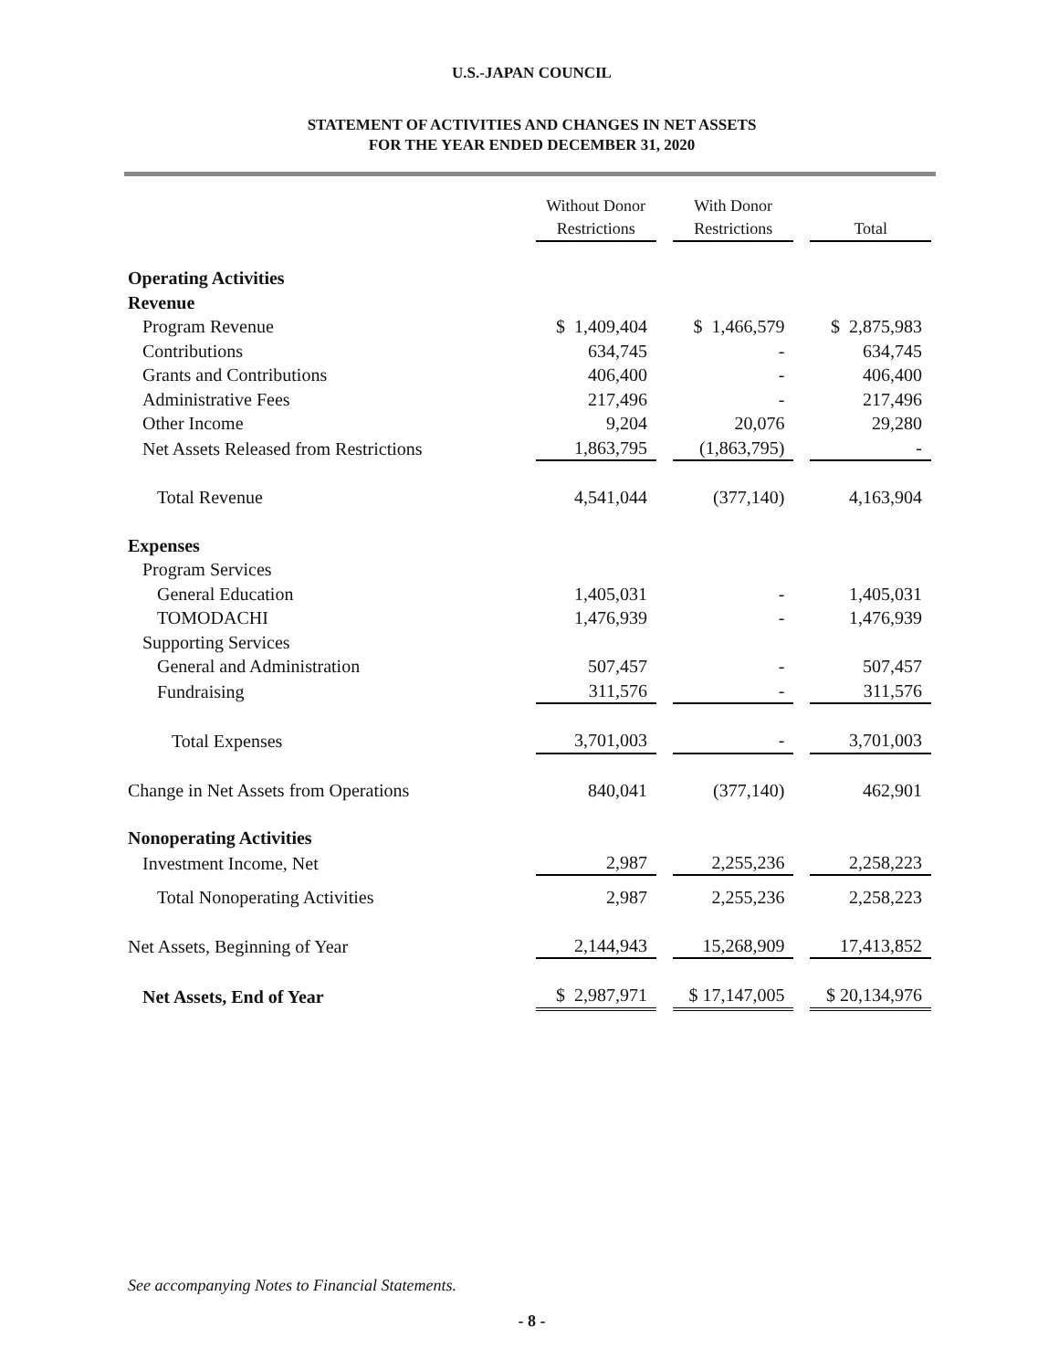U.S.-JAPAN COUNCIL
STATEMENT OF ACTIVITIES AND CHANGES IN NET ASSETS
FOR THE YEAR ENDED DECEMBER 31, 2020
| | Without Donor Restrictions | | With Donor Restrictions | | Total |
| --- | --- | --- | --- | --- | --- |
| Operating Activities | | | | | |
| Revenue | | | | | |
| Program Revenue | $ 1,409,404 | | $ 1,466,579 | | $ 2,875,983 |
| Contributions | 634,745 | | - | | 634,745 |
| Grants and Contributions | 406,400 | | - | | 406,400 |
| Administrative Fees | 217,496 | | - | | 217,496 |
| Other Income | 9,204 | | 20,076 | | 29,280 |
| Net Assets Released from Restrictions | 1,863,795 | | (1,863,795) | | - |
| Total Revenue | 4,541,044 | | (377,140) | | 4,163,904 |
| Expenses | | | | | |
| Program Services | | | | | |
| General Education | 1,405,031 | | - | | 1,405,031 |
| TOMODACHI | 1,476,939 | | - | | 1,476,939 |
| Supporting Services | | | | | |
| General and Administration | 507,457 | | - | | 507,457 |
| Fundraising | 311,576 | | - | | 311,576 |
| Total Expenses | 3,701,003 | | - | | 3,701,003 |
| Change in Net Assets from Operations | 840,041 | | (377,140) | | 462,901 |
| Nonoperating Activities | | | | | |
| Investment Income, Net | 2,987 | | 2,255,236 | | 2,258,223 |
| Total Nonoperating Activities | 2,987 | | 2,255,236 | | 2,258,223 |
| Net Assets, Beginning of Year | 2,144,943 | | 15,268,909 | | 17,413,852 |
| Net Assets, End of Year | $ 2,987,971 | | $ 17,147,005 | | $ 20,134,976 |
See accompanying Notes to Financial Statements.
- 8 -